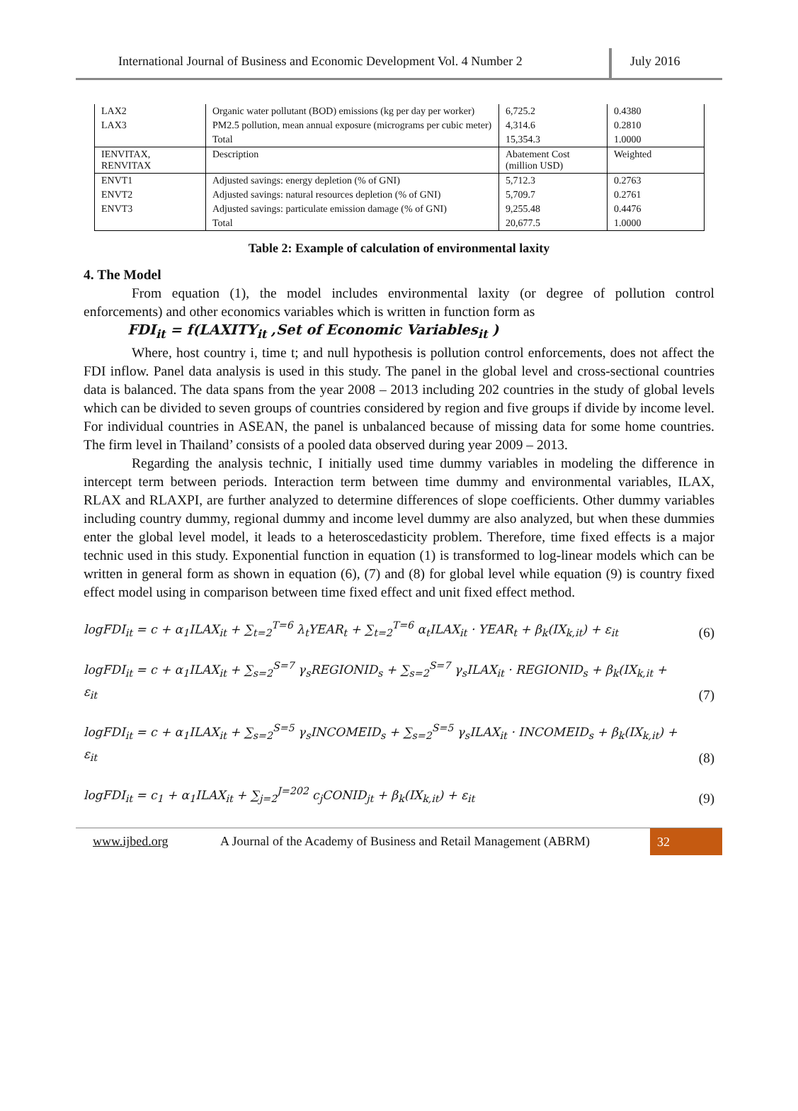International Journal of Business and Economic Development Vol. 4 Number 2
July 2016
| LAX2 | Organic water pollutant (BOD) emissions (kg per day per worker) | 6,725.2 | 0.4380 |
| LAX3 | PM2.5 pollution, mean annual exposure (micrograms per cubic meter) | 4,314.6 | 0.2810 |
| | Total | 15,354.3 | 1.0000 |
| IENVITAX, RENVITAX | Description | Abatement Cost (million USD) | Weighted |
| ENVT1 | Adjusted savings: energy depletion (% of GNI) | 5,712.3 | 0.2763 |
| ENVT2 | Adjusted savings: natural resources depletion (% of GNI) | 5,709.7 | 0.2761 |
| ENVT3 | Adjusted savings: particulate emission damage (% of GNI) | 9,255.48 | 0.4476 |
| | Total | 20,677.5 | 1.0000 |
Table 2: Example of calculation of environmental laxity
4. The Model
From equation (1), the model includes environmental laxity (or degree of pollution control enforcements) and other economics variables which is written in function form as
FDI<sub>it</sub> = f(LAXITY<sub>it</sub> ,Set of Economic Variables<sub>it</sub> )
Where, host country i, time t; and null hypothesis is pollution control enforcements, does not affect the FDI inflow. Panel data analysis is used in this study. The panel in the global level and cross-sectional countries data is balanced. The data spans from the year 2008 – 2013 including 202 countries in the study of global levels which can be divided to seven groups of countries considered by region and five groups if divide by income level. For individual countries in ASEAN, the panel is unbalanced because of missing data for some home countries. The firm level in Thailand’ consists of a pooled data observed during year 2009 – 2013.
Regarding the analysis technic, I initially used time dummy variables in modeling the difference in intercept term between periods. Interaction term between time dummy and environmental variables, ILAX, RLAX and RLAXPI, are further analyzed to determine differences of slope coefficients. Other dummy variables including country dummy, regional dummy and income level dummy are also analyzed, but when these dummies enter the global level model, it leads to a heteroscedasticity problem. Therefore, time fixed effects is a major technic used in this study. Exponential function in equation (1) is transformed to log-linear models which can be written in general form as shown in equation (6), (7) and (8) for global level while equation (9) is country fixed effect model using in comparison between time fixed effect and unit fixed effect method.
logFDI<sub>it</sub> = c + α<sub>1</sub>ILAX<sub>it</sub> + ∑<sub>t=2</sub><sup>T=6</sup> λ<sub>t</sub>YEAR<sub>t</sub> + ∑<sub>t=2</sub><sup>T=6</sup> α<sub>t</sub>ILAX<sub>it</sub> · YEAR<sub>t</sub> + β<sub>k</sub>(IX<sub>k,it</sub>) + ε<sub>it</sub> (6)
logFDI<sub>it</sub> = c + α<sub>1</sub>ILAX<sub>it</sub> + ∑<sub>s=2</sub><sup>S=7</sup> γ<sub>s</sub>REGIONID<sub>s</sub> + ∑<sub>s=2</sub><sup>S=7</sup> γ<sub>s</sub>ILAX<sub>it</sub> · REGIONID<sub>s</sub> + β<sub>k</sub>(IX<sub>k,it</sub> +
ε<sub>it</sub> (7)
logFDI<sub>it</sub> = c + α<sub>1</sub>ILAX<sub>it</sub> + ∑<sub>s=2</sub><sup>S=5</sup> γ<sub>s</sub>INCOMEID<sub>s</sub> + ∑<sub>s=2</sub><sup>S=5</sup> γ<sub>s</sub>ILAX<sub>it</sub> · INCOMEID<sub>s</sub> + β<sub>k</sub>(IX<sub>k,it</sub>) +
ε<sub>it</sub> (8)
logFDI<sub>it</sub> = c<sub>1</sub> + α<sub>1</sub>ILAX<sub>it</sub> + ∑<sub>j=2</sub><sup>J=202</sup> c<sub>j</sub>CONID<sub>jt</sub> + β<sub>k</sub>(IX<sub>k,it</sub>) + ε<sub>it</sub> (9)
www.ijbed.org A Journal of the Academy of Business and Retail Management (ABRM) 32